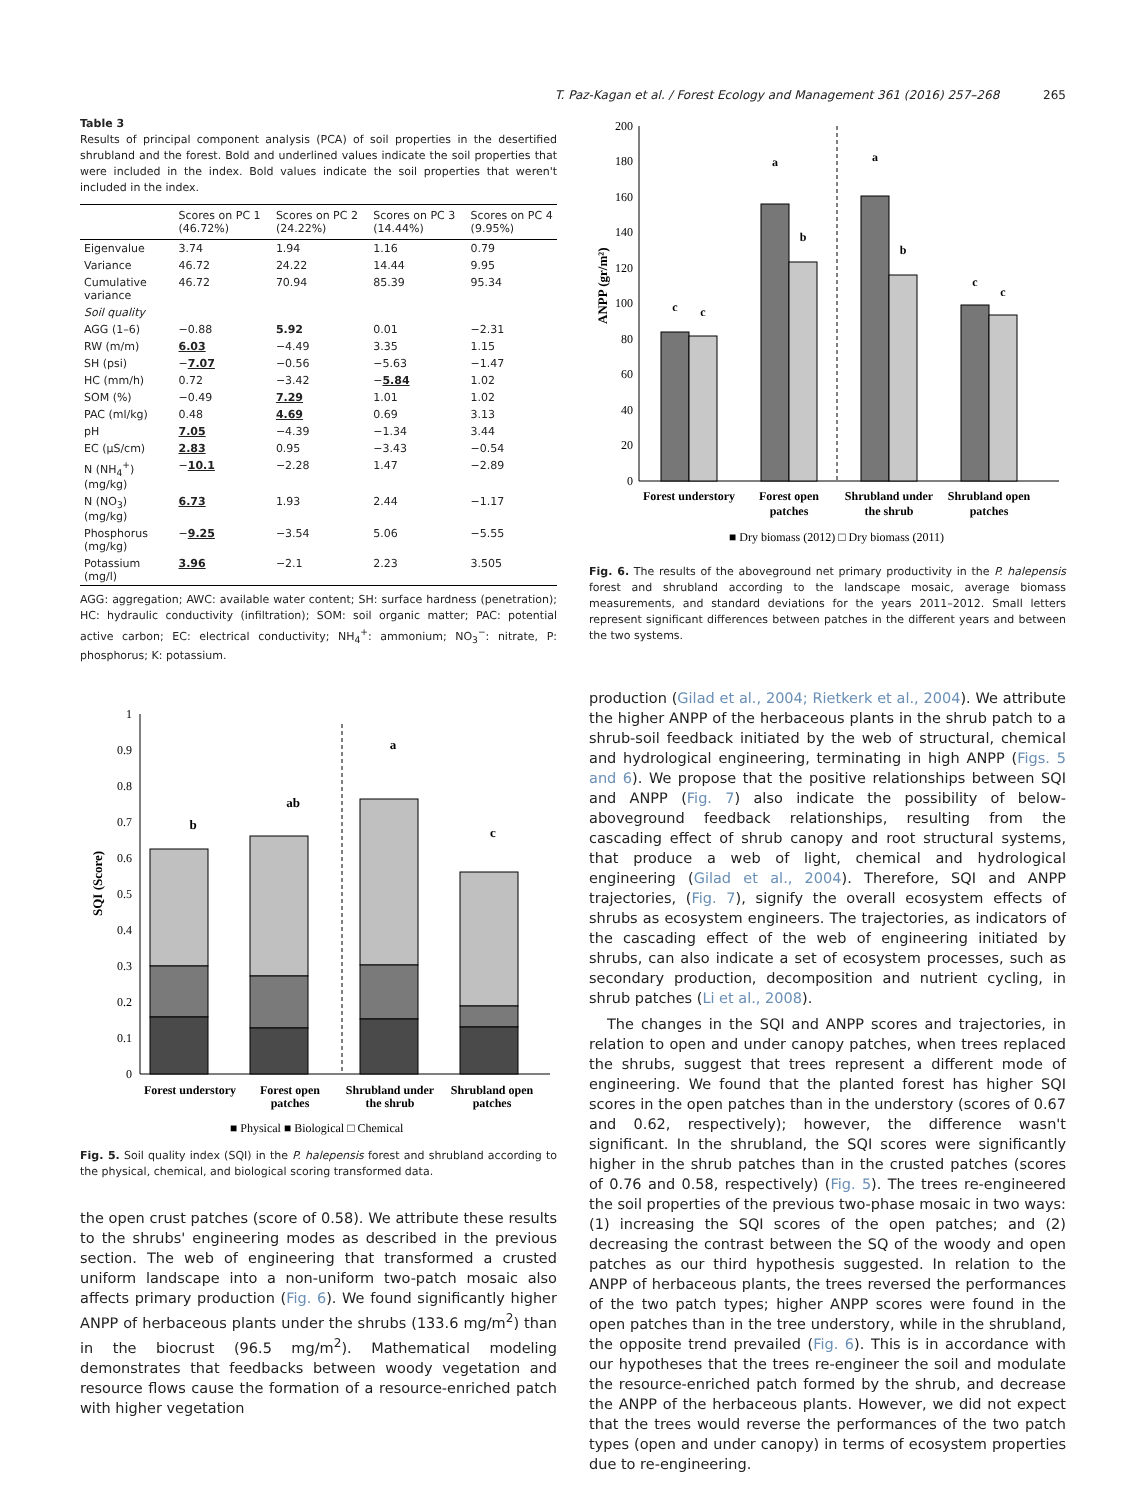T. Paz-Kagan et al. / Forest Ecology and Management 361 (2016) 257–268 265
Table 3
Results of principal component analysis (PCA) of soil properties in the desertified shrubland and the forest. Bold and underlined values indicate the soil properties that were included in the index. Bold values indicate the soil properties that weren't included in the index.
| | Scores on PC 1 (46.72%) | Scores on PC 2 (24.22%) | Scores on PC 3 (14.44%) | Scores on PC 4 (9.95%) |
| --- | --- | --- | --- | --- |
| Eigenvalue | 3.74 | 1.94 | 1.16 | 0.79 |
| Variance | 46.72 | 24.22 | 14.44 | 9.95 |
| Cumulative variance | 46.72 | 70.94 | 85.39 | 95.34 |
| Soil quality | | | | |
| AGG (1–6) | −0.88 | 5.92 | 0.01 | −2.31 |
| RW (m/m) | 6.03 | −4.49 | 3.35 | 1.15 |
| SH (psi) | − 7.07 | −0.56 | −5.63 | −1.47 |
| HC (mm/h) | 0.72 | −3.42 | − 5.84 | 1.02 |
| SOM (%) | −0.49 | 7.29 | 1.01 | 1.02 |
| PAC (ml/kg) | 0.48 | 4.69 | 0.69 | 3.13 |
| pH | 7.05 | −4.39 | −1.34 | 3.44 |
| EC (μS/cm) | 2.83 | 0.95 | −3.43 | −0.54 |
| N (NH<sub>4</sub><sup>+</sup>) (mg/kg) | − 10.1 | −2.28 | 1.47 | −2.89 |
| N (NO<sub>3</sub>) (mg/kg) | 6.73 | 1.93 | 2.44 | −1.17 |
| Phosphorus (mg/kg) | − 9.25 | −3.54 | 5.06 | −5.55 |
| Potassium (mg/l) | 3.96 | −2.1 | 2.23 | 3.505 |
AGG: aggregation; AWC: available water content; SH: surface hardness (penetration); HC: hydraulic conductivity (infiltration); SOM: soil organic matter; PAC: potential active carbon; EC: electrical conductivity; NH<sub>4</sub><sup>+</sup>: ammonium; NO<sub>3</sub><sup>−</sup>: nitrate, P: phosphorus; K: potassium.
SQI (Score)
1
0.9
0.8
0.7
0.6
0.5
0.4
0.3
0.2
0.1
0
b
ab
a
c
Forest understory
Forest open
patches
Shrubland under
the shrub
Shrubland open
patches
■ Physical ■ Biological □ Chemical
Fig. 5. Soil quality index (SQI) in the P. halepensis forest and shrubland according to the physical, chemical, and biological scoring transformed data.
the open crust patches (score of 0.58). We attribute these results to the shrubs' engineering modes as described in the previous section. The web of engineering that transformed a crusted uniform landscape into a non-uniform two-patch mosaic also affects primary production (Fig. 6). We found significantly higher ANPP of herbaceous plants under the shrubs (133.6 mg/m<sup>2</sup>) than in the biocrust (96.5 mg/m<sup>2</sup>). Mathematical modeling demonstrates that feedbacks between woody vegetation and resource flows cause the formation of a resource-enriched patch with higher vegetation
ANPP (gr/m²)
200
180
160
140
120
100
80
60
40
20
0
c
c
a
b
a
b
c
c
Forest understory
Forest open
patches
Shrubland under
the shrub
Shrubland open
patches
■ Dry biomass (2012) □ Dry biomass (2011)
Fig. 6. The results of the aboveground net primary productivity in the P. halepensis forest and shrubland according to the landscape mosaic, average biomass measurements, and standard deviations for the years 2011–2012. Small letters represent significant differences between patches in the different years and between the two systems.
production (Gilad et al., 2004; Rietkerk et al., 2004). We attribute the higher ANPP of the herbaceous plants in the shrub patch to a shrub-soil feedback initiated by the web of structural, chemical and hydrological engineering, terminating in high ANPP (Figs. 5 and 6). We propose that the positive relationships between SQI and ANPP (Fig. 7) also indicate the possibility of below-aboveground feedback relationships, resulting from the cascading effect of shrub canopy and root structural systems, that produce a web of light, chemical and hydrological engineering (Gilad et al., 2004). Therefore, SQI and ANPP trajectories, (Fig. 7), signify the overall ecosystem effects of shrubs as ecosystem engineers. The trajectories, as indicators of the cascading effect of the web of engineering initiated by shrubs, can also indicate a set of ecosystem processes, such as secondary production, decomposition and nutrient cycling, in shrub patches (Li et al., 2008).
The changes in the SQI and ANPP scores and trajectories, in relation to open and under canopy patches, when trees replaced the shrubs, suggest that trees represent a different mode of engineering. We found that the planted forest has higher SQI scores in the open patches than in the understory (scores of 0.67 and 0.62, respectively); however, the difference wasn't significant. In the shrubland, the SQI scores were significantly higher in the shrub patches than in the crusted patches (scores of 0.76 and 0.58, respectively) (Fig. 5). The trees re-engineered the soil properties of the previous two-phase mosaic in two ways: (1) increasing the SQI scores of the open patches; and (2) decreasing the contrast between the SQ of the woody and open patches as our third hypothesis suggested. In relation to the ANPP of herbaceous plants, the trees reversed the performances of the two patch types; higher ANPP scores were found in the open patches than in the tree understory, while in the shrubland, the opposite trend prevailed (Fig. 6). This is in accordance with our hypotheses that the trees re-engineer the soil and modulate the resource-enriched patch formed by the shrub, and decrease the ANPP of the herbaceous plants. However, we did not expect that the trees would reverse the performances of the two patch types (open and under canopy) in terms of ecosystem properties due to re-engineering.